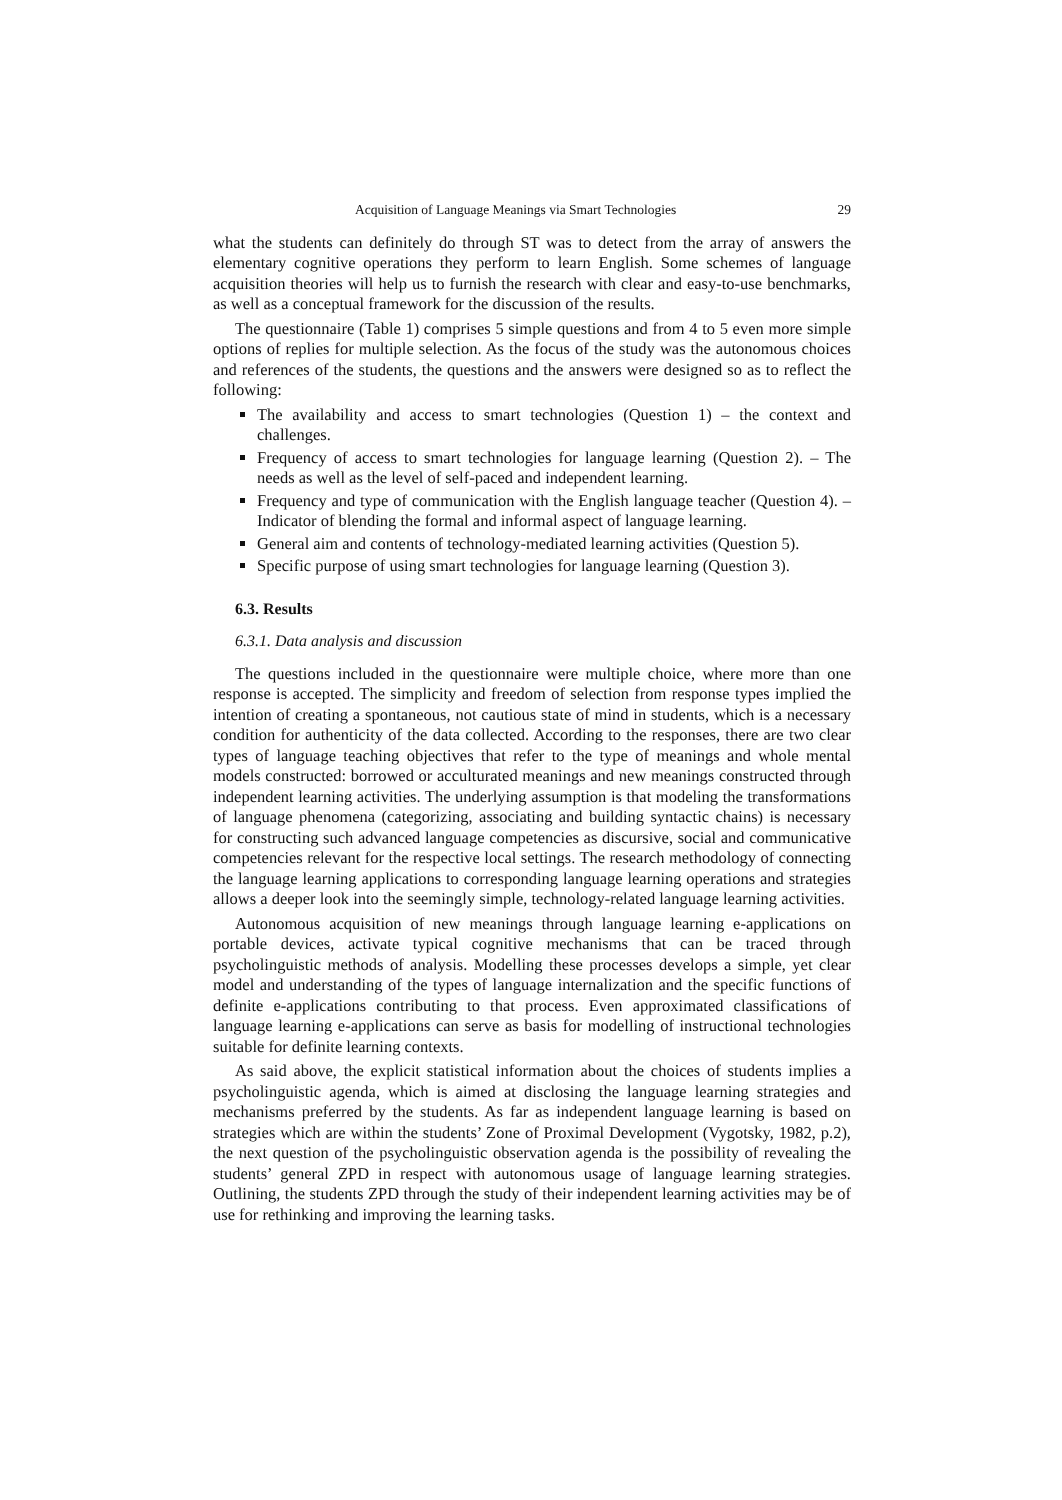Acquisition of Language Meanings via Smart Technologies 29
what the students can definitely do through ST was to detect from the array of answers the elementary cognitive operations they perform to learn English. Some schemes of language acquisition theories will help us to furnish the research with clear and easy-to-use benchmarks, as well as a conceptual framework for the discussion of the results.
The questionnaire (Table 1) comprises 5 simple questions and from 4 to 5 even more simple options of replies for multiple selection. As the focus of the study was the autonomous choices and references of the students, the questions and the answers were designed so as to reflect the following:
The availability and access to smart technologies (Question 1) – the context and challenges.
Frequency of access to smart technologies for language learning (Question 2). – The needs as well as the level of self-paced and independent learning.
Frequency and type of communication with the English language teacher (Question 4). – Indicator of blending the formal and informal aspect of language learning.
General aim and contents of technology-mediated learning activities (Question 5).
Specific purpose of using smart technologies for language learning (Question 3).
6.3. Results
6.3.1. Data analysis and discussion
The questions included in the questionnaire were multiple choice, where more than one response is accepted. The simplicity and freedom of selection from response types implied the intention of creating a spontaneous, not cautious state of mind in students, which is a necessary condition for authenticity of the data collected. According to the responses, there are two clear types of language teaching objectives that refer to the type of meanings and whole mental models constructed: borrowed or acculturated meanings and new meanings constructed through independent learning activities. The underlying assumption is that modeling the transformations of language phenomena (categorizing, associating and building syntactic chains) is necessary for constructing such advanced language competencies as discursive, social and communicative competencies relevant for the respective local settings. The research methodology of connecting the language learning applications to corresponding language learning operations and strategies allows a deeper look into the seemingly simple, technology-related language learning activities.
Autonomous acquisition of new meanings through language learning e-applications on portable devices, activate typical cognitive mechanisms that can be traced through psycholinguistic methods of analysis. Modelling these processes develops a simple, yet clear model and understanding of the types of language internalization and the specific functions of definite e-applications contributing to that process. Even approximated classifications of language learning e-applications can serve as basis for modelling of instructional technologies suitable for definite learning contexts.
As said above, the explicit statistical information about the choices of students implies a psycholinguistic agenda, which is aimed at disclosing the language learning strategies and mechanisms preferred by the students. As far as independent language learning is based on strategies which are within the students’ Zone of Proximal Development (Vygotsky, 1982, p.2), the next question of the psycholinguistic observation agenda is the possibility of revealing the students’ general ZPD in respect with autonomous usage of language learning strategies. Outlining, the students ZPD through the study of their independent learning activities may be of use for rethinking and improving the learning tasks.